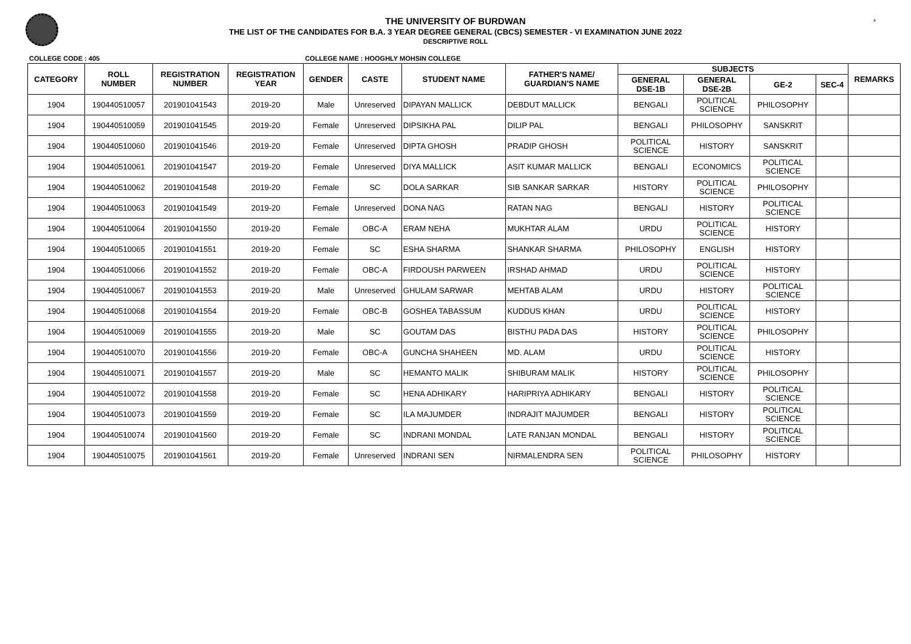4
THE UNIVERSITY OF BURDWAN
THE LIST OF THE CANDIDATES FOR B.A. 3 YEAR DEGREE GENERAL (CBCS) SEMESTER - VI EXAMINATION JUNE 2022
DESCRIPTIVE ROLL
COLLEGE CODE : 405 COLLEGE NAME : HOOGHLY MOHSIN COLLEGE
| CATEGORY | ROLL NUMBER | REGISTRATION NUMBER | REGISTRATION YEAR | GENDER | CASTE | STUDENT NAME | FATHER'S NAME/ GUARDIAN'S NAME | SUBJECTS | | | | REMARKS |
| --- | --- | --- | --- | --- | --- | --- | --- | --- | --- | --- | --- | --- |
| | | | | | | | | GENERAL DSE-1B | GENERAL DSE-2B | GE-2 | SEC-4 | |
| 1904 | 190440510057 | 201901041543 | 2019-20 | Male | Unreserved | DIPAYAN MALLICK | DEBDUT MALLICK | BENGALI | POLITICAL SCIENCE | PHILOSOPHY | | |
| 1904 | 190440510059 | 201901041545 | 2019-20 | Female | Unreserved | DIPSIKHA PAL | DILIP PAL | BENGALI | PHILOSOPHY | SANSKRIT | | |
| 1904 | 190440510060 | 201901041546 | 2019-20 | Female | Unreserved | DIPTA GHOSH | PRADIP GHOSH | POLITICAL SCIENCE | HISTORY | SANSKRIT | | |
| 1904 | 190440510061 | 201901041547 | 2019-20 | Female | Unreserved | DIYA MALLICK | ASIT KUMAR MALLICK | BENGALI | ECONOMICS | POLITICAL SCIENCE | | |
| 1904 | 190440510062 | 201901041548 | 2019-20 | Female | SC | DOLA SARKAR | SIB SANKAR SARKAR | HISTORY | POLITICAL SCIENCE | PHILOSOPHY | | |
| 1904 | 190440510063 | 201901041549 | 2019-20 | Female | Unreserved | DONA NAG | RATAN NAG | BENGALI | HISTORY | POLITICAL SCIENCE | | |
| 1904 | 190440510064 | 201901041550 | 2019-20 | Female | OBC-A | ERAM NEHA | MUKHTAR ALAM | URDU | POLITICAL SCIENCE | HISTORY | | |
| 1904 | 190440510065 | 201901041551 | 2019-20 | Female | SC | ESHA SHARMA | SHANKAR SHARMA | PHILOSOPHY | ENGLISH | HISTORY | | |
| 1904 | 190440510066 | 201901041552 | 2019-20 | Female | OBC-A | FIRDOUSH PARWEEN | IRSHAD AHMAD | URDU | POLITICAL SCIENCE | HISTORY | | |
| 1904 | 190440510067 | 201901041553 | 2019-20 | Male | Unreserved | GHULAM SARWAR | MEHTAB ALAM | URDU | HISTORY | POLITICAL SCIENCE | | |
| 1904 | 190440510068 | 201901041554 | 2019-20 | Female | OBC-B | GOSHEA TABASSUM | KUDDUS KHAN | URDU | POLITICAL SCIENCE | HISTORY | | |
| 1904 | 190440510069 | 201901041555 | 2019-20 | Male | SC | GOUTAM DAS | BISTHU PADA DAS | HISTORY | POLITICAL SCIENCE | PHILOSOPHY | | |
| 1904 | 190440510070 | 201901041556 | 2019-20 | Female | OBC-A | GUNCHA SHAHEEN | MD. ALAM | URDU | POLITICAL SCIENCE | HISTORY | | |
| 1904 | 190440510071 | 201901041557 | 2019-20 | Male | SC | HEMANTO MALIK | SHIBURAM MALIK | HISTORY | POLITICAL SCIENCE | PHILOSOPHY | | |
| 1904 | 190440510072 | 201901041558 | 2019-20 | Female | SC | HENA ADHIKARY | HARIPRIYA ADHIKARY | BENGALI | HISTORY | POLITICAL SCIENCE | | |
| 1904 | 190440510073 | 201901041559 | 2019-20 | Female | SC | ILA MAJUMDER | INDRAJIT MAJUMDER | BENGALI | HISTORY | POLITICAL SCIENCE | | |
| 1904 | 190440510074 | 201901041560 | 2019-20 | Female | SC | INDRANI MONDAL | LATE RANJAN MONDAL | BENGALI | HISTORY | POLITICAL SCIENCE | | |
| 1904 | 190440510075 | 201901041561 | 2019-20 | Female | Unreserved | INDRANI SEN | NIRMALENDRA SEN | POLITICAL SCIENCE | PHILOSOPHY | HISTORY | | |